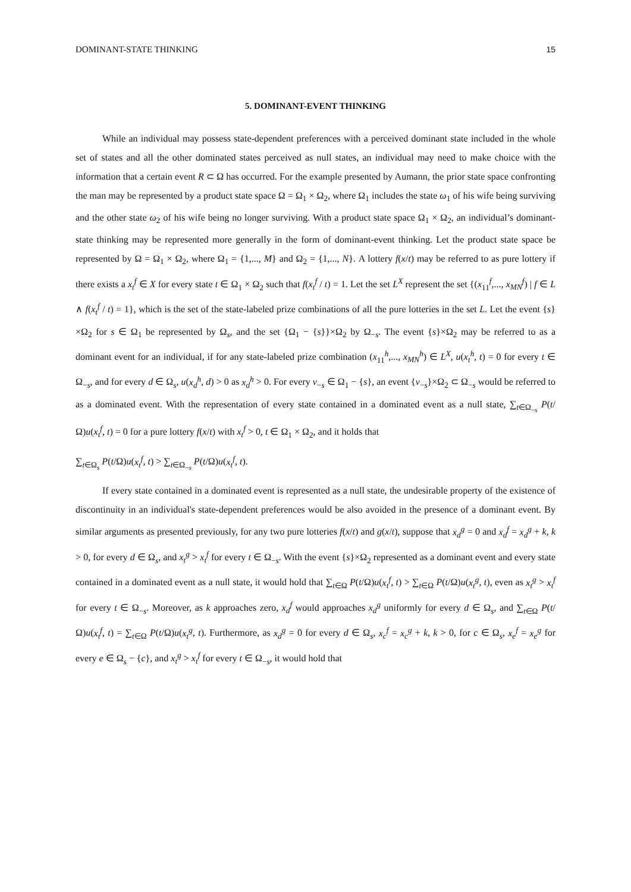DOMINANT-STATE THINKING 15
5. DOMINANT-EVENT THINKING
While an individual may possess state-dependent preferences with a perceived dominant state included in the whole set of states and all the other dominated states perceived as null states, an individual may need to make choice with the information that a certain event R ⊂ Ω has occurred. For the example presented by Aumann, the prior state space confronting the man may be represented by a product state space Ω = Ω<sub>1</sub> × Ω<sub>2</sub>, where Ω<sub>1</sub> includes the state ω<sub>1</sub> of his wife being surviving and the other state ω<sub>2</sub> of his wife being no longer surviving. With a product state space Ω<sub>1</sub> × Ω<sub>2</sub>, an individual’s dominant-state thinking may be represented more generally in the form of dominant-event thinking. Let the product state space be represented by Ω = Ω<sub>1</sub> × Ω<sub>2</sub>, where Ω<sub>1</sub> = {1,..., M} and Ω<sub>2</sub> = {1,..., N}. A lottery f(x/t) may be referred to as pure lottery if there exists a x<sub>t</sub><sup>f</sup> ∈ X for every state t ∈ Ω<sub>1</sub> × Ω<sub>2</sub> such that f(x<sub>t</sub><sup>f</sup> / t) = 1. Let the set L<sup>X</sup> represent the set {(x<sub>11</sub><sup>f</sup>,..., x<sub>MN</sub><sup>f</sup>) | f ∈ L ∧ f(x<sub>t</sub><sup>f</sup> / t) = 1}, which is the set of the state-labeled prize combinations of all the pure lotteries in the set L. Let the event {s}×Ω<sub>2</sub> for s ∈ Ω<sub>1</sub> be represented by Ω<sub>s</sub>, and the set {Ω<sub>1</sub> − {s}}×Ω<sub>2</sub> by Ω<sub>−s</sub>. The event {s}×Ω<sub>2</sub> may be referred to as a dominant event for an individual, if for any state-labeled prize combination (x<sub>11</sub><sup>h</sup>,..., x<sub>MN</sub><sup>h</sup>) ∈ L<sup>X</sup>, u(x<sub>t</sub><sup>h</sup>, t) = 0 for every t ∈ Ω<sub>−s</sub>, and for every d ∈ Ω<sub>s</sub>, u(x<sub>d</sub><sup>h</sup>, d) > 0 as x<sub>d</sub><sup>h</sup> > 0. For every v<sub>−s</sub> ∈ Ω<sub>1</sub> − {s}, an event {v<sub>−s</sub>}×Ω<sub>2</sub> ⊂ Ω<sub>−s</sub> would be referred to as a dominated event. With the representation of every state contained in a dominated event as a null state, ∑<sub>t∈Ω<sub>−s</sub></sub> P(t/Ω)u(x<sub>t</sub><sup>f</sup>, t) = 0 for a pure lottery f(x/t) with x<sub>t</sub><sup>f</sup> > 0, t ∈ Ω<sub>1</sub> × Ω<sub>2</sub>, and it holds that
∑<sub>t∈Ω<sub>s</sub></sub> P(t/Ω)u(x<sub>t</sub><sup>f</sup>, t) > ∑<sub>t∈Ω<sub>−s</sub></sub> P(t/Ω)u(x<sub>t</sub><sup>f</sup>, t).
If every state contained in a dominated event is represented as a null state, the undesirable property of the existence of discontinuity in an individual's state-dependent preferences would be also avoided in the presence of a dominant event. By similar arguments as presented previously, for any two pure lotteries f(x/t) and g(x/t), suppose that x<sub>d</sub><sup>g</sup> = 0 and x<sub>d</sub><sup>f</sup> = x<sub>d</sub><sup>g</sup> + k, k > 0, for every d ∈ Ω<sub>s</sub>, and x<sub>t</sub><sup>g</sup> > x<sub>t</sub><sup>f</sup> for every t ∈ Ω<sub>−s</sub>. With the event {s}×Ω<sub>2</sub> represented as a dominant event and every state contained in a dominated event as a null state, it would hold that ∑<sub>t∈Ω</sub> P(t/Ω)u(x<sub>t</sub><sup>f</sup>, t) > ∑<sub>t∈Ω</sub> P(t/Ω)u(x<sub>t</sub><sup>g</sup>, t), even as x<sub>t</sub><sup>g</sup> > x<sub>t</sub><sup>f</sup> for every t ∈ Ω<sub>−s</sub>. Moreover, as k approaches zero, x<sub>d</sub><sup>f</sup> would approaches x<sub>d</sub><sup>g</sup> uniformly for every d ∈ Ω<sub>s</sub>, and ∑<sub>t∈Ω</sub> P(t/Ω)u(x<sub>t</sub><sup>f</sup>, t) = ∑<sub>t∈Ω</sub> P(t/Ω)u(x<sub>t</sub><sup>g</sup>, t). Furthermore, as x<sub>d</sub><sup>g</sup> = 0 for every d ∈ Ω<sub>s</sub>, x<sub>c</sub><sup>f</sup> = x<sub>c</sub><sup>g</sup> + k, k > 0, for c ∈ Ω<sub>s</sub>, x<sub>e</sub><sup>f</sup> = x<sub>e</sub><sup>g</sup> for every e ∈ Ω<sub>s</sub> − {c}, and x<sub>t</sub><sup>g</sup> > x<sub>t</sub><sup>f</sup> for every t ∈ Ω<sub>−s</sub>, it would hold that